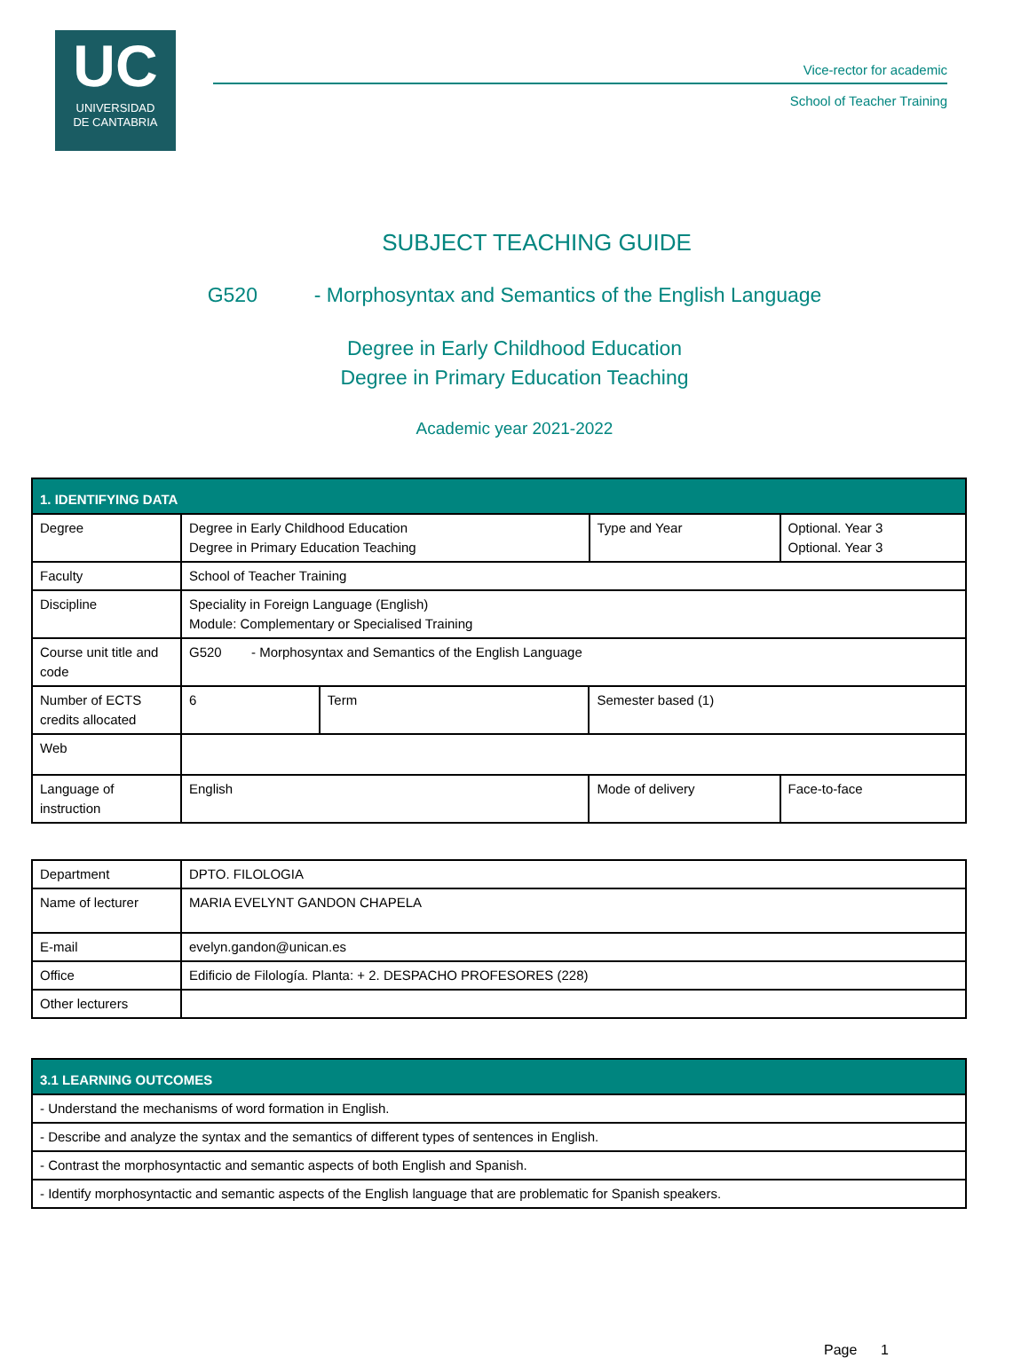UC
UNIVERSIDAD
DE CANTABRIA
Vice-rector for academic
School of Teacher Training
SUBJECT TEACHING GUIDE
G520 - Morphosyntax and Semantics of the English Language
Degree in Early Childhood Education
Degree in Primary Education Teaching
Academic year 2021-2022
| 1. IDENTIFYING DATA | | | | | |
| Degree | Degree in Early Childhood Education Degree in Primary Education Teaching | | | Type and Year | Optional. Year 3 Optional. Year 3 |
| Faculty | School of Teacher Training | | | | |
| Discipline | Speciality in Foreign Language (English) Module: Complementary or Specialised Training | | | | |
| Course unit title and code | G520 - Morphosyntax and Semantics of the English Language | | | | |
| Number of ECTS credits allocated | 6 | Term | Semester based (1) | | |
| Web | | | | | |
| Language of instruction | English | | Mode of delivery | | Face-to-face |
| Department | DPTO. FILOLOGIA |
| Name of lecturer | MARIA EVELYNT GANDON CHAPELA |
| E-mail | evelyn.gandon@unican.es |
| Office | Edificio de Filología. Planta: + 2. DESPACHO PROFESORES (228) |
| Other lecturers | |
| 3.1 LEARNING OUTCOMES |
| - Understand the mechanisms of word formation in English. |
| - Describe and analyze the syntax and the semantics of different types of sentences in English. |
| - Contrast the morphosyntactic and semantic aspects of both English and Spanish. |
| - Identify morphosyntactic and semantic aspects of the English language that are problematic for Spanish speakers. |
Page 1